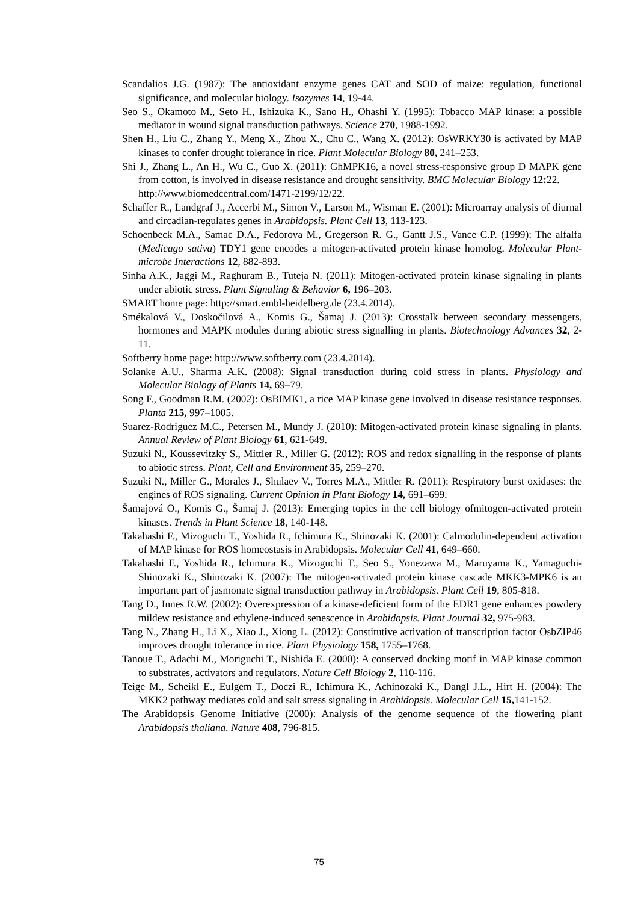Scandalios J.G. (1987): The antioxidant enzyme genes CAT and SOD of maize: regulation, functional significance, and molecular biology. Isozymes 14, 19-44.
Seo S., Okamoto M., Seto H., Ishizuka K., Sano H., Ohashi Y. (1995): Tobacco MAP kinase: a possible mediator in wound signal transduction pathways. Science 270, 1988-1992.
Shen H., Liu C., Zhang Y., Meng X., Zhou X., Chu C., Wang X. (2012): OsWRKY30 is activated by MAP kinases to confer drought tolerance in rice. Plant Molecular Biology 80, 241–253.
Shi J., Zhang L., An H., Wu C., Guo X. (2011): GhMPK16, a novel stress-responsive group D MAPK gene from cotton, is involved in disease resistance and drought sensitivity. BMC Molecular Biology 12: 22.
http://www.biomedcentral.com/1471-2199/12/22.
Schaffer R., Landgraf J., Accerbi M., Simon V., Larson M., Wisman E. (2001): Microarray analysis of diurnal and circadian-regulates genes in Arabidopsis. Plant Cell 13, 113-123.
Schoenbeck M.A., Samac D.A., Fedorova M., Gregerson R. G., Gantt J.S., Vance C.P. (1999): The alfalfa (Medicago sativa) TDY1 gene encodes a mitogen-activated protein kinase homolog. Molecular Plant-microbe Interactions 12, 882-893.
Sinha A.K., Jaggi M., Raghuram B., Tuteja N. (2011): Mitogen-activated protein kinase signaling in plants under abiotic stress. Plant Signaling & Behavior 6, 196–203.
SMART home page: http://smart.embl-heidelberg.de (23.4.2014).
Smékalová V., Doskočilová A., Komis G., Šamaj J. (2013): Crosstalk between secondary messengers, hormones and MAPK modules during abiotic stress signalling in plants. Biotechnology Advances 32, 2-11.
Softberry home page: http://www.softberry.com (23.4.2014).
Solanke A.U., Sharma A.K. (2008): Signal transduction during cold stress in plants. Physiology and Molecular Biology of Plants 14, 69–79.
Song F., Goodman R.M. (2002): OsBIMK1, a rice MAP kinase gene involved in disease resistance responses. Planta 215, 997–1005.
Suarez-Rodriguez M.C., Petersen M., Mundy J. (2010): Mitogen-activated protein kinase signaling in plants. Annual Review of Plant Biology 61, 621-649.
Suzuki N., Koussevitzky S., Mittler R., Miller G. (2012): ROS and redox signalling in the response of plants to abiotic stress. Plant, Cell and Environment 35, 259–270.
Suzuki N., Miller G., Morales J., Shulaev V., Torres M.A., Mittler R. (2011): Respiratory burst oxidases: the engines of ROS signaling. Current Opinion in Plant Biology 14, 691–699.
Šamajová O., Komis G., Šamaj J. (2013): Emerging topics in the cell biology ofmitogen-activated protein kinases. Trends in Plant Science 18, 140-148.
Takahashi F., Mizoguchi T., Yoshida R., Ichimura K., Shinozaki K. (2001): Calmodulin-dependent activation of MAP kinase for ROS homeostasis in Arabidopsis. Molecular Cell 41, 649–660.
Takahashi F., Yoshida R., Ichimura K., Mizoguchi T., Seo S., Yonezawa M., Maruyama K., Yamaguchi-Shinozaki K., Shinozaki K. (2007): The mitogen-activated protein kinase cascade MKK3-MPK6 is an important part of jasmonate signal transduction pathway in Arabidopsis. Plant Cell 19, 805-818.
Tang D., Innes R.W. (2002): Overexpression of a kinase-deficient form of the EDR1 gene enhances powdery mildew resistance and ethylene-induced senescence in Arabidopsis. Plant Journal 32, 975-983.
Tang N., Zhang H., Li X., Xiao J., Xiong L. (2012): Constitutive activation of transcription factor OsbZIP46 improves drought tolerance in rice. Plant Physiology 158, 1755–1768.
Tanoue T., Adachi M., Moriguchi T., Nishida E. (2000): A conserved docking motif in MAP kinase common to substrates, activators and regulators. Nature Cell Biology 2, 110-116.
Teige M., Scheikl E., Eulgem T., Doczi R., Ichimura K., Achinozaki K., Dangl J.L., Hirt H. (2004): The MKK2 pathway mediates cold and salt stress signaling in Arabidopsis. Molecular Cell 15, 141-152.
The Arabidopsis Genome Initiative (2000): Analysis of the genome sequence of the flowering plant Arabidopsis thaliana. Nature 408, 796-815.
75